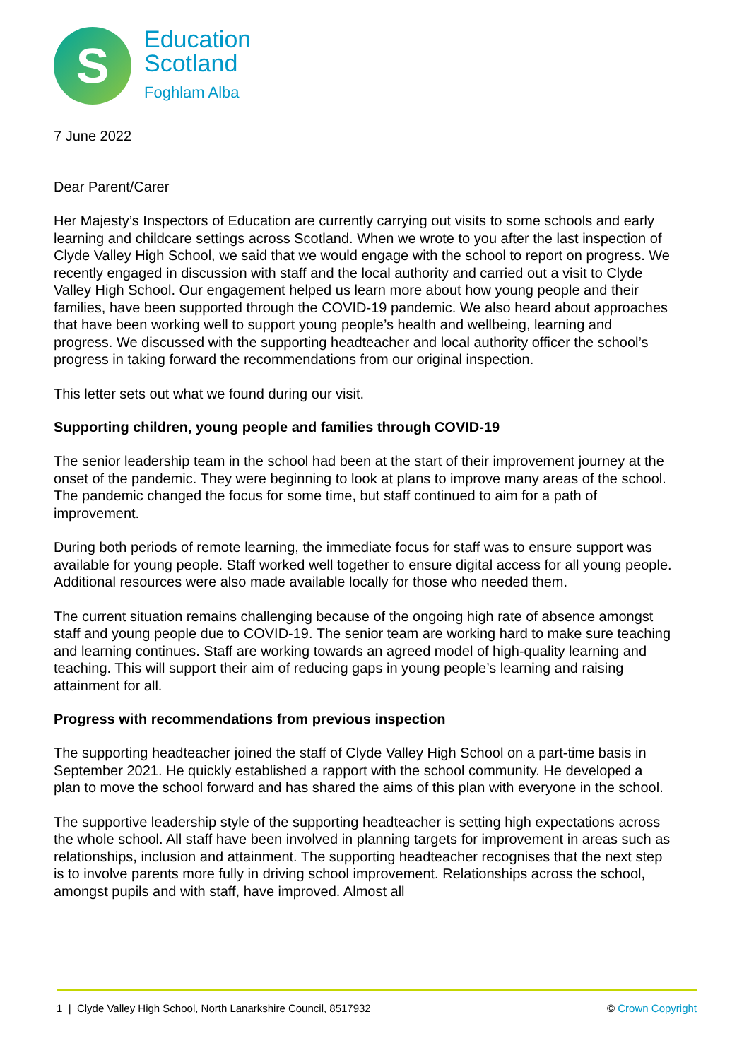S
Education
Scotland
Foghlam Alba
7 June 2022
Dear Parent/Carer
Her Majesty’s Inspectors of Education are currently carrying out visits to some schools and early learning and childcare settings across Scotland. When we wrote to you after the last inspection of Clyde Valley High School, we said that we would engage with the school to report on progress. We recently engaged in discussion with staff and the local authority and carried out a visit to Clyde Valley High School. Our engagement helped us learn more about how young people and their families, have been supported through the COVID-19 pandemic. We also heard about approaches that have been working well to support young people’s health and wellbeing, learning and progress. We discussed with the supporting headteacher and local authority officer the school’s progress in taking forward the recommendations from our original inspection.
This letter sets out what we found during our visit.
Supporting children, young people and families through COVID-19
The senior leadership team in the school had been at the start of their improvement journey at the onset of the pandemic. They were beginning to look at plans to improve many areas of the school. The pandemic changed the focus for some time, but staff continued to aim for a path of improvement.
During both periods of remote learning, the immediate focus for staff was to ensure support was available for young people. Staff worked well together to ensure digital access for all young people. Additional resources were also made available locally for those who needed them.
The current situation remains challenging because of the ongoing high rate of absence amongst staff and young people due to COVID-19. The senior team are working hard to make sure teaching and learning continues. Staff are working towards an agreed model of high-quality learning and teaching. This will support their aim of reducing gaps in young people’s learning and raising attainment for all.
Progress with recommendations from previous inspection
The supporting headteacher joined the staff of Clyde Valley High School on a part-time basis in September 2021. He quickly established a rapport with the school community. He developed a plan to move the school forward and has shared the aims of this plan with everyone in the school.
The supportive leadership style of the supporting headteacher is setting high expectations across the whole school. All staff have been involved in planning targets for improvement in areas such as relationships, inclusion and attainment. The supporting headteacher recognises that the next step is to involve parents more fully in driving school improvement. Relationships across the school, amongst pupils and with staff, have improved. Almost all
1 | Clyde Valley High School, North Lanarkshire Council, 8517932 © Crown Copyright